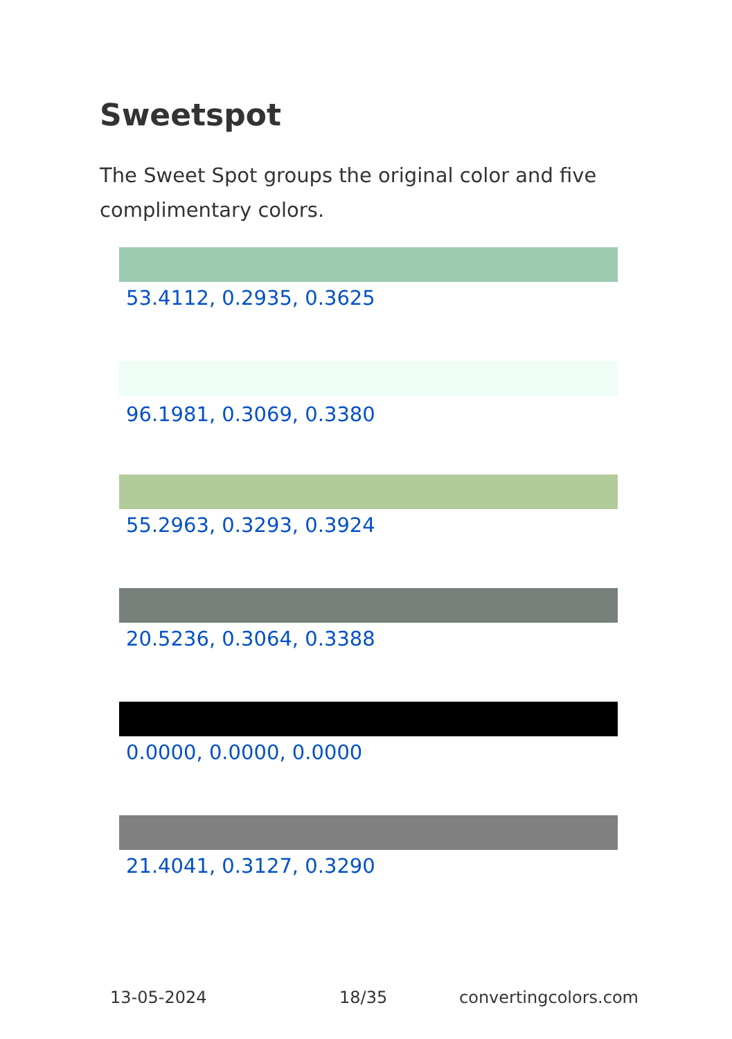Sweetspot
The Sweet Spot groups the original color and five complimentary colors.
53.4112, 0.2935, 0.3625
96.1981, 0.3069, 0.3380
55.2963, 0.3293, 0.3924
20.5236, 0.3064, 0.3388
0.0000, 0.0000, 0.0000
21.4041, 0.3127, 0.3290
13-05-2024 18/35 convertingcolors.com